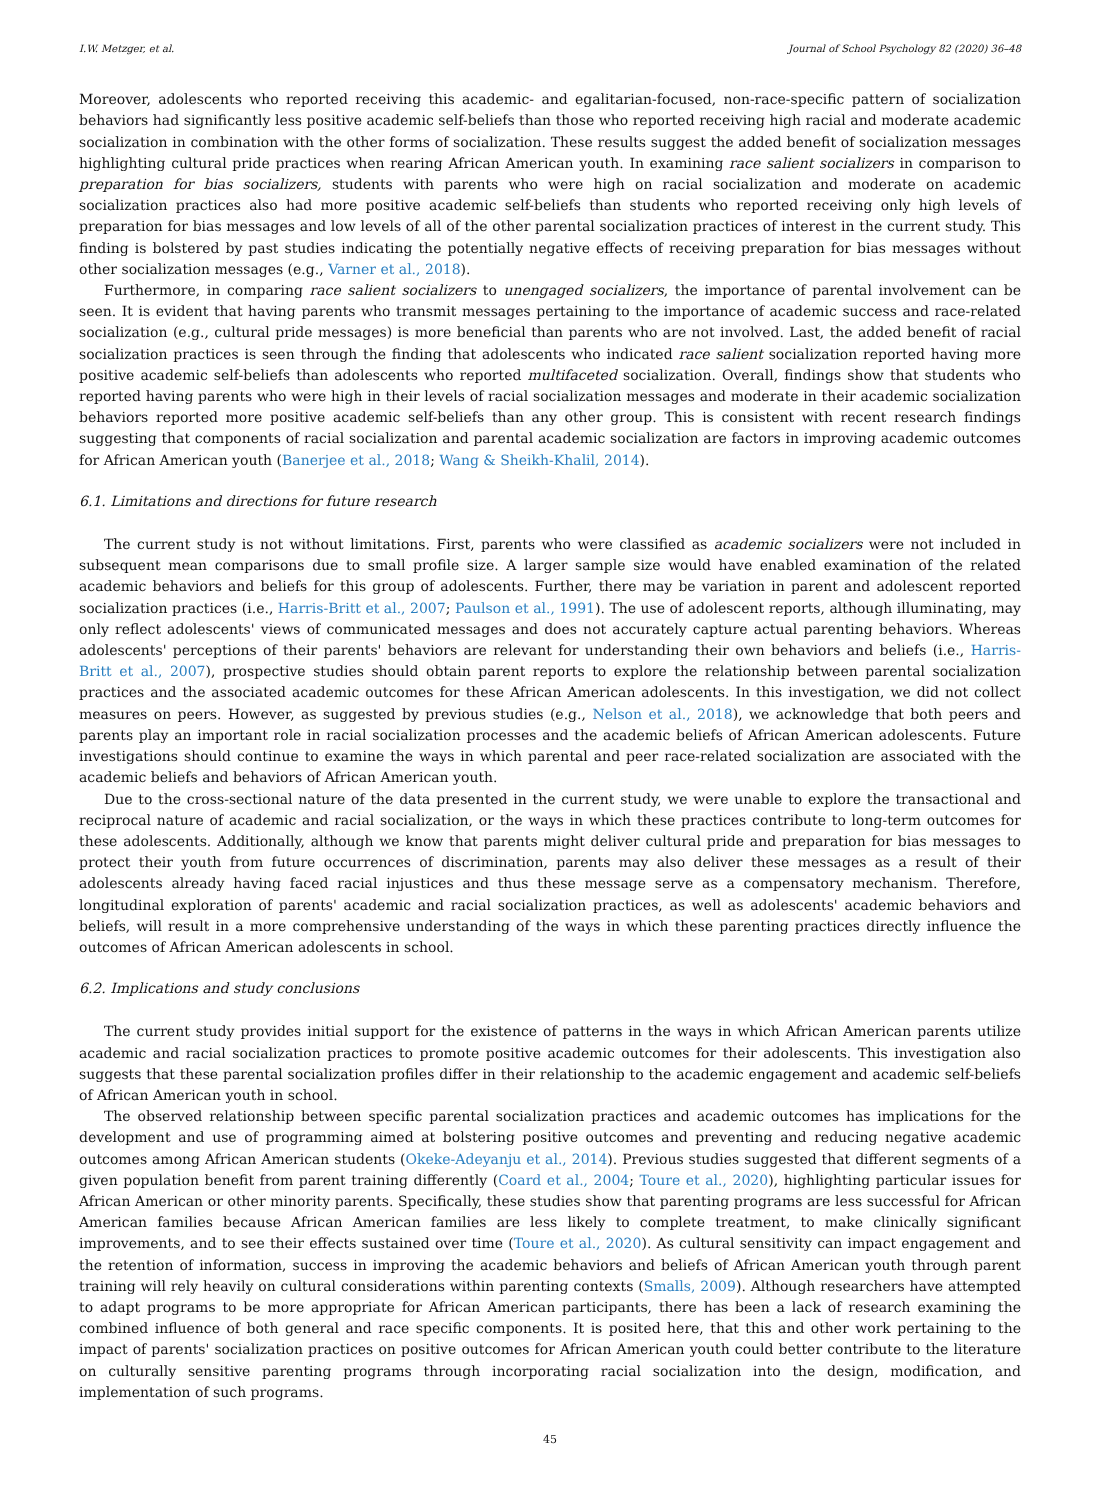I.W. Metzger, et al. Journal of School Psychology 82 (2020) 36–48
Moreover, adolescents who reported receiving this academic- and egalitarian-focused, non-race-specific pattern of socialization behaviors had significantly less positive academic self-beliefs than those who reported receiving high racial and moderate academic socialization in combination with the other forms of socialization. These results suggest the added benefit of socialization messages highlighting cultural pride practices when rearing African American youth. In examining race salient socializers in comparison to preparation for bias socializers, students with parents who were high on racial socialization and moderate on academic socialization practices also had more positive academic self-beliefs than students who reported receiving only high levels of preparation for bias messages and low levels of all of the other parental socialization practices of interest in the current study. This finding is bolstered by past studies indicating the potentially negative effects of receiving preparation for bias messages without other socialization messages (e.g., Varner et al., 2018).
Furthermore, in comparing race salient socializers to unengaged socializers, the importance of parental involvement can be seen. It is evident that having parents who transmit messages pertaining to the importance of academic success and race-related socialization (e.g., cultural pride messages) is more beneficial than parents who are not involved. Last, the added benefit of racial socialization practices is seen through the finding that adolescents who indicated race salient socialization reported having more positive academic self-beliefs than adolescents who reported multifaceted socialization. Overall, findings show that students who reported having parents who were high in their levels of racial socialization messages and moderate in their academic socialization behaviors reported more positive academic self-beliefs than any other group. This is consistent with recent research findings suggesting that components of racial socialization and parental academic socialization are factors in improving academic outcomes for African American youth (Banerjee et al., 2018; Wang & Sheikh-Khalil, 2014).
6.1. Limitations and directions for future research
The current study is not without limitations. First, parents who were classified as academic socializers were not included in subsequent mean comparisons due to small profile size. A larger sample size would have enabled examination of the related academic behaviors and beliefs for this group of adolescents. Further, there may be variation in parent and adolescent reported socialization practices (i.e., Harris-Britt et al., 2007; Paulson et al., 1991). The use of adolescent reports, although illuminating, may only reflect adolescents' views of communicated messages and does not accurately capture actual parenting behaviors. Whereas adolescents' perceptions of their parents' behaviors are relevant for understanding their own behaviors and beliefs (i.e., Harris-Britt et al., 2007), prospective studies should obtain parent reports to explore the relationship between parental socialization practices and the associated academic outcomes for these African American adolescents. In this investigation, we did not collect measures on peers. However, as suggested by previous studies (e.g., Nelson et al., 2018), we acknowledge that both peers and parents play an important role in racial socialization processes and the academic beliefs of African American adolescents. Future investigations should continue to examine the ways in which parental and peer race-related socialization are associated with the academic beliefs and behaviors of African American youth.
Due to the cross-sectional nature of the data presented in the current study, we were unable to explore the transactional and reciprocal nature of academic and racial socialization, or the ways in which these practices contribute to long-term outcomes for these adolescents. Additionally, although we know that parents might deliver cultural pride and preparation for bias messages to protect their youth from future occurrences of discrimination, parents may also deliver these messages as a result of their adolescents already having faced racial injustices and thus these message serve as a compensatory mechanism. Therefore, longitudinal exploration of parents' academic and racial socialization practices, as well as adolescents' academic behaviors and beliefs, will result in a more comprehensive understanding of the ways in which these parenting practices directly influence the outcomes of African American adolescents in school.
6.2. Implications and study conclusions
The current study provides initial support for the existence of patterns in the ways in which African American parents utilize academic and racial socialization practices to promote positive academic outcomes for their adolescents. This investigation also suggests that these parental socialization profiles differ in their relationship to the academic engagement and academic self-beliefs of African American youth in school.
The observed relationship between specific parental socialization practices and academic outcomes has implications for the development and use of programming aimed at bolstering positive outcomes and preventing and reducing negative academic outcomes among African American students (Okeke-Adeyanju et al., 2014). Previous studies suggested that different segments of a given population benefit from parent training differently (Coard et al., 2004; Toure et al., 2020), highlighting particular issues for African American or other minority parents. Specifically, these studies show that parenting programs are less successful for African American families because African American families are less likely to complete treatment, to make clinically significant improvements, and to see their effects sustained over time (Toure et al., 2020). As cultural sensitivity can impact engagement and the retention of information, success in improving the academic behaviors and beliefs of African American youth through parent training will rely heavily on cultural considerations within parenting contexts (Smalls, 2009). Although researchers have attempted to adapt programs to be more appropriate for African American participants, there has been a lack of research examining the combined influence of both general and race specific components. It is posited here, that this and other work pertaining to the impact of parents' socialization practices on positive outcomes for African American youth could better contribute to the literature on culturally sensitive parenting programs through incorporating racial socialization into the design, modification, and implementation of such programs.
45